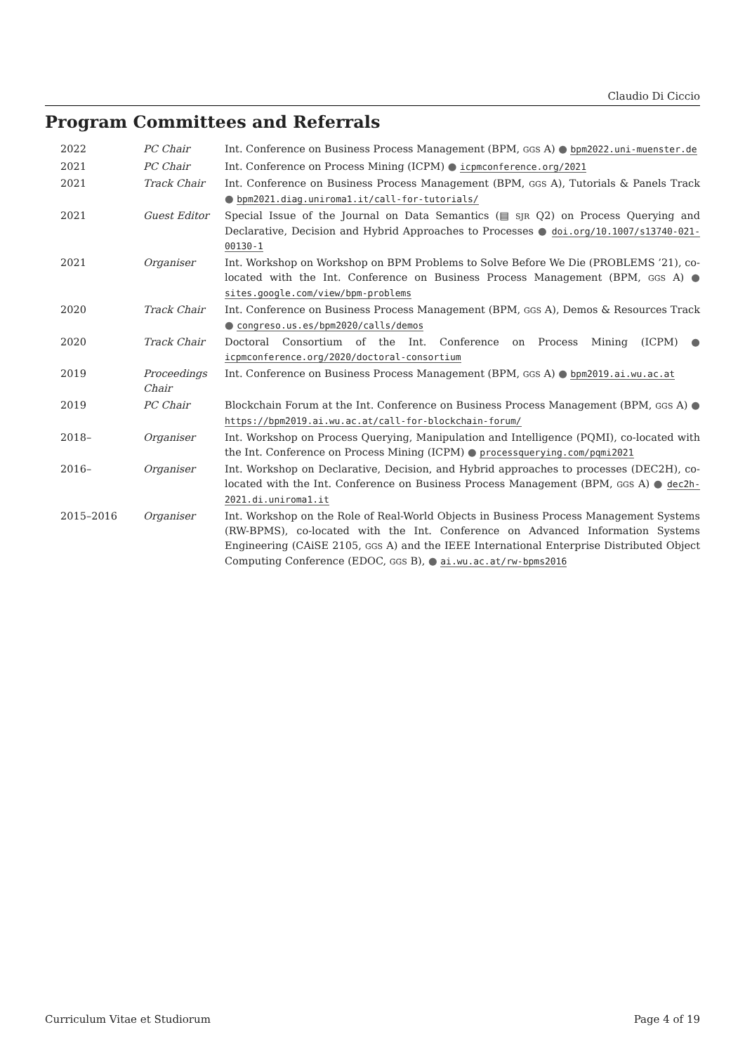Claudio Di Ciccio
Program Committees and Referrals
| 2022 | PC Chair | Int. Conference on Business Process Management (BPM, GGS A) ● bpm2022.uni-muenster.de |
| 2021 | PC Chair | Int. Conference on Process Mining (ICPM) ● icpmconference.org/2021 |
| 2021 | Track Chair | Int. Conference on Business Process Management (BPM, GGS A), Tutorials & Panels Track ● bpm2021.diag.uniroma1.it/call-for-tutorials/ |
| 2021 | Guest Editor | Special Issue of the Journal on Data Semantics (▤ SJR Q2) on Process Querying and Declarative, Decision and Hybrid Approaches to Processes ● doi.org/10.1007/s13740-021-00130-1 |
| 2021 | Organiser | Int. Workshop on Workshop on BPM Problems to Solve Before We Die (PROBLEMS ’21), co-located with the Int. Conference on Business Process Management (BPM, GGS A) ● sites.google.com/view/bpm-problems |
| 2020 | Track Chair | Int. Conference on Business Process Management (BPM, GGS A), Demos & Resources Track ● congreso.us.es/bpm2020/calls/demos |
| 2020 | Track Chair | Doctoral Consortium of the Int. Conference on Process Mining (ICPM) ● icpmconference.org/2020/doctoral-consortium |
| 2019 | Proceedings Chair | Int. Conference on Business Process Management (BPM, GGS A) ● bpm2019.ai.wu.ac.at |
| 2019 | PC Chair | Blockchain Forum at the Int. Conference on Business Process Management (BPM, GGS A) ● https://bpm2019.ai.wu.ac.at/call-for-blockchain-forum/ |
| 2018– | Organiser | Int. Workshop on Process Querying, Manipulation and Intelligence (PQMI), co-located with the Int. Conference on Process Mining (ICPM) ● processquerying.com/pqmi2021 |
| 2016– | Organiser | Int. Workshop on Declarative, Decision, and Hybrid approaches to processes (DEC2H), co-located with the Int. Conference on Business Process Management (BPM, GGS A) ● dec2h-2021.di.uniroma1.it |
| 2015–2016 | Organiser | Int. Workshop on the Role of Real-World Objects in Business Process Management Systems (RW-BPMS), co-located with the Int. Conference on Advanced Information Systems Engineering (CAiSE 2105, GGS A) and the IEEE International Enterprise Distributed Object Computing Conference (EDOC, GGS B), ● ai.wu.ac.at/rw-bpms2016 |
Curriculum Vitae et Studiorum Page 4 of 19